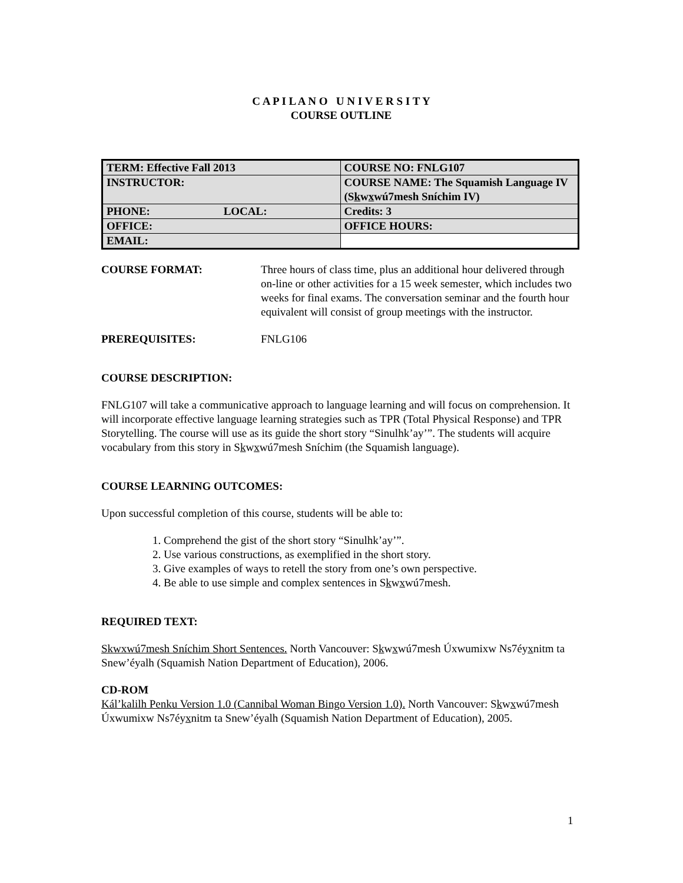C A P I L A N O U N I V E R S I T Y
COURSE OUTLINE
| TERM: Effective Fall 2013 | COURSE NO: FNLG107 |
| INSTRUCTOR: | COURSE NAME: The Squamish Language IV (S k w x wú7mesh Sníchim IV) |
| PHONE: LOCAL: | Credits: 3 |
| OFFICE: | OFFICE HOURS: |
| EMAIL: | |
COURSE FORMAT: Three hours of class time, plus an additional hour delivered through on-line or other activities for a 15 week semester, which includes two weeks for final exams. The conversation seminar and the fourth hour equivalent will consist of group meetings with the instructor.
PREREQUISITES: FNLG106
COURSE DESCRIPTION:
FNLG107 will take a communicative approach to language learning and will focus on comprehension. It will incorporate effective language learning strategies such as TPR (Total Physical Response) and TPR Storytelling. The course will use as its guide the short story “Sinulhk’ay’”. The students will acquire vocabulary from this story in Skwxwú7mesh Sníchim (the Squamish language).
COURSE LEARNING OUTCOMES:
Upon successful completion of this course, students will be able to:
1. Comprehend the gist of the short story “Sinulhk’ay’”.
2. Use various constructions, as exemplified in the short story.
3. Give examples of ways to retell the story from one’s own perspective.
4. Be able to use simple and complex sentences in Skwxwú7mesh.
REQUIRED TEXT:
Skwxwú7mesh Sníchim Short Sentences. North Vancouver: Skwxwú7mesh Úxwumixw Ns7éyxnitm ta Snew’éyalh (Squamish Nation Department of Education), 2006.
CD-ROM
Kál’kalilh Penku Version 1.0 (Cannibal Woman Bingo Version 1.0). North Vancouver: Skwxwú7mesh Úxwumixw Ns7éyxnitm ta Snew’éyalh (Squamish Nation Department of Education), 2005.
1